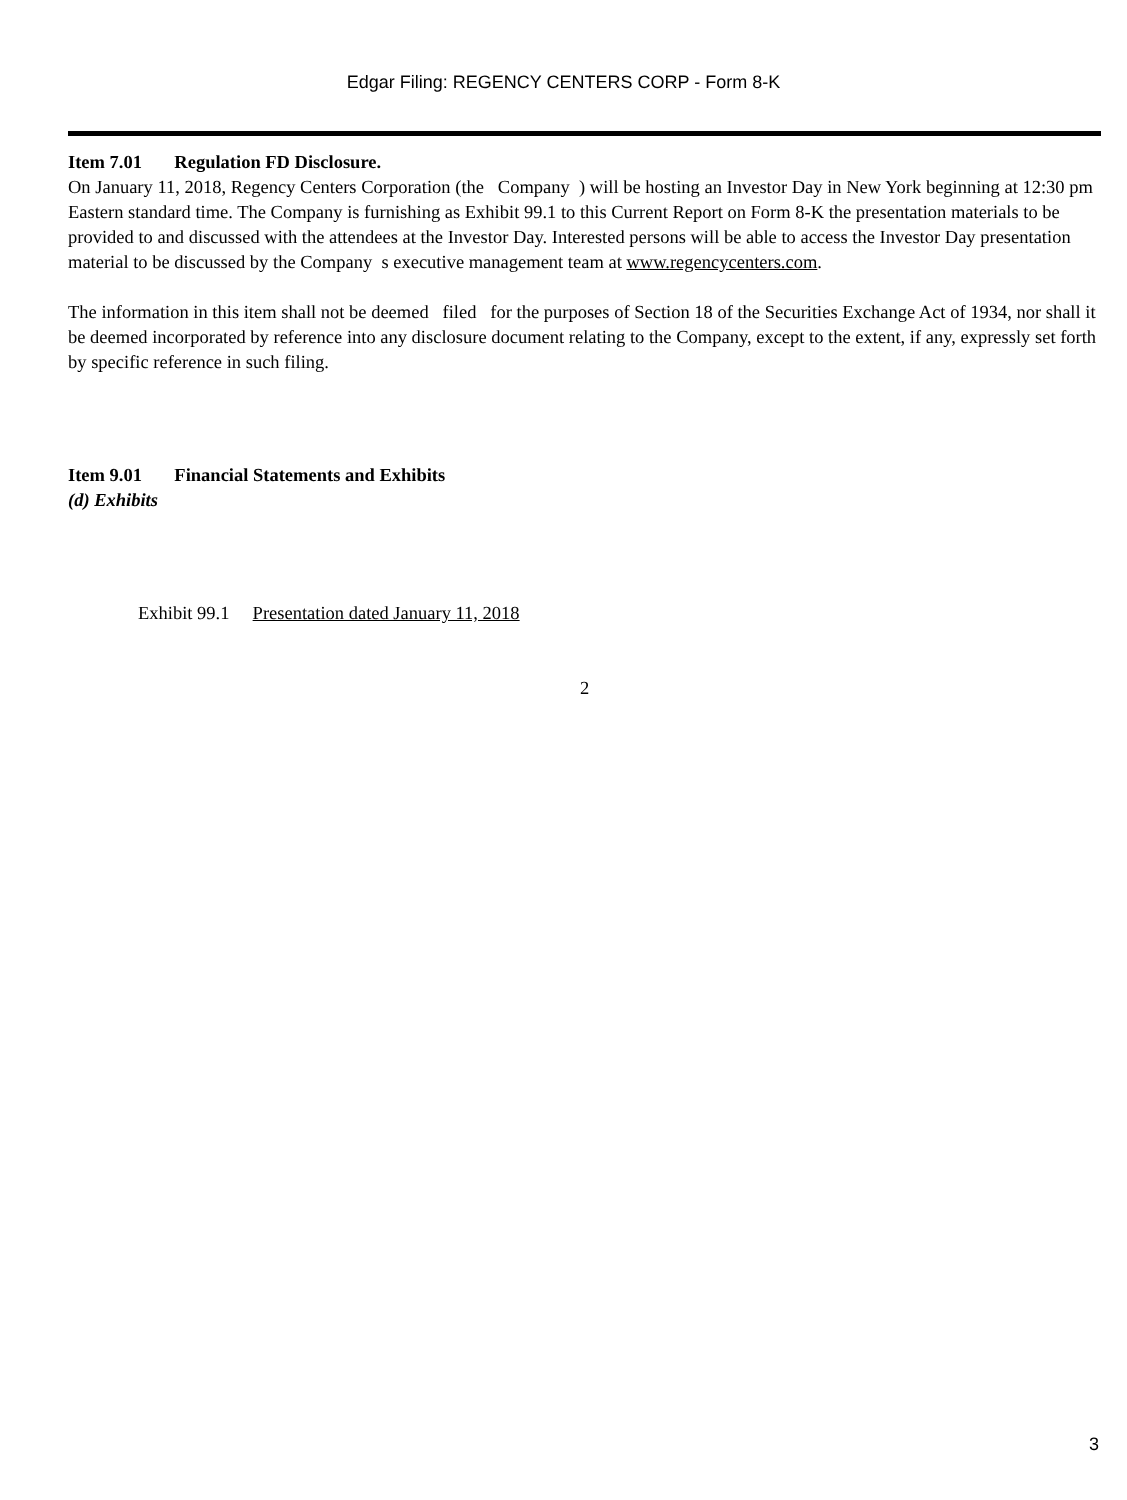Edgar Filing: REGENCY CENTERS CORP - Form 8-K
Item 7.01 Regulation FD Disclosure.
On January 11, 2018, Regency Centers Corporation (the Company ) will be hosting an Investor Day in New York beginning at 12:30 pm Eastern standard time. The Company is furnishing as Exhibit 99.1 to this Current Report on Form 8-K the presentation materials to be provided to and discussed with the attendees at the Investor Day. Interested persons will be able to access the Investor Day presentation material to be discussed by the Company s executive management team at www.regencycenters.com.
The information in this item shall not be deemed filed for the purposes of Section 18 of the Securities Exchange Act of 1934, nor shall it be deemed incorporated by reference into any disclosure document relating to the Company, except to the extent, if any, expressly set forth by specific reference in such filing.
Item 9.01 Financial Statements and Exhibits
(d) Exhibits
Exhibit 99.1 Presentation dated January 11, 2018
2
3